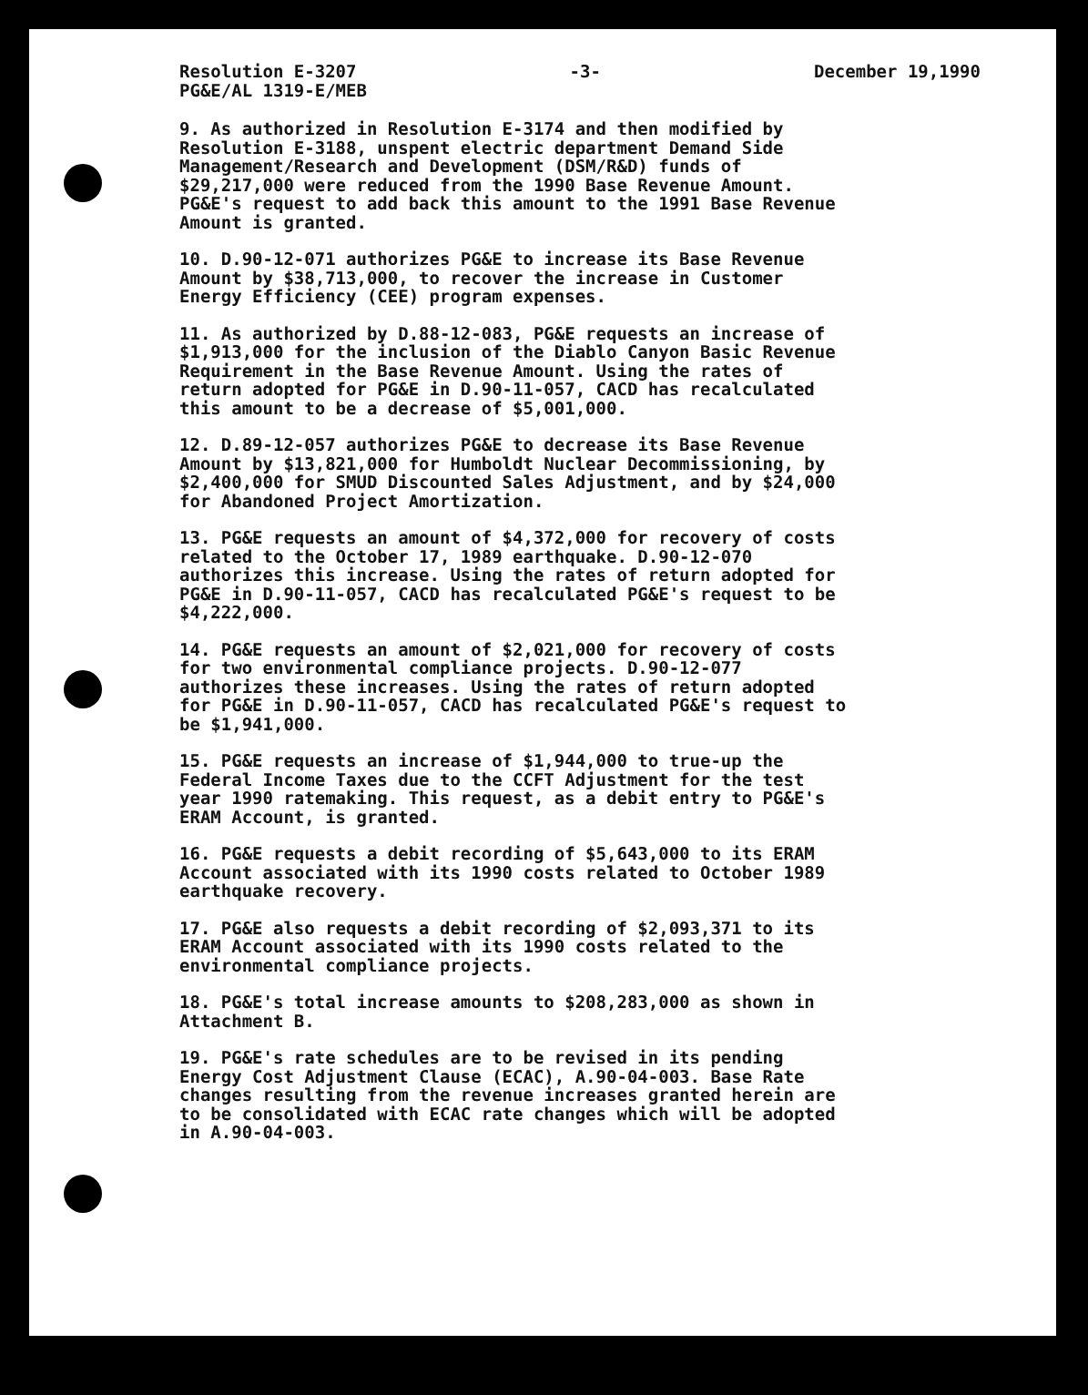Resolution E-3207 -3- December 19,1990
PG&E/AL 1319-E/MEB
9. As authorized in Resolution E-3174 and then modified by Resolution E-3188, unspent electric department Demand Side Management/Research and Development (DSM/R&D) funds of $29,217,000 were reduced from the 1990 Base Revenue Amount. PG&E's request to add back this amount to the 1991 Base Revenue Amount is granted.
10. D.90-12-071 authorizes PG&E to increase its Base Revenue Amount by $38,713,000, to recover the increase in Customer Energy Efficiency (CEE) program expenses.
11. As authorized by D.88-12-083, PG&E requests an increase of $1,913,000 for the inclusion of the Diablo Canyon Basic Revenue Requirement in the Base Revenue Amount. Using the rates of return adopted for PG&E in D.90-11-057, CACD has recalculated this amount to be a decrease of $5,001,000.
12. D.89-12-057 authorizes PG&E to decrease its Base Revenue Amount by $13,821,000 for Humboldt Nuclear Decommissioning, by $2,400,000 for SMUD Discounted Sales Adjustment, and by $24,000 for Abandoned Project Amortization.
13. PG&E requests an amount of $4,372,000 for recovery of costs related to the October 17, 1989 earthquake. D.90-12-070 authorizes this increase. Using the rates of return adopted for PG&E in D.90-11-057, CACD has recalculated PG&E's request to be $4,222,000.
14. PG&E requests an amount of $2,021,000 for recovery of costs for two environmental compliance projects. D.90-12-077 authorizes these increases. Using the rates of return adopted for PG&E in D.90-11-057, CACD has recalculated PG&E's request to be $1,941,000.
15. PG&E requests an increase of $1,944,000 to true-up the Federal Income Taxes due to the CCFT Adjustment for the test year 1990 ratemaking. This request, as a debit entry to PG&E's ERAM Account, is granted.
16. PG&E requests a debit recording of $5,643,000 to its ERAM Account associated with its 1990 costs related to October 1989 earthquake recovery.
17. PG&E also requests a debit recording of $2,093,371 to its ERAM Account associated with its 1990 costs related to the environmental compliance projects.
18. PG&E's total increase amounts to $208,283,000 as shown in Attachment B.
19. PG&E's rate schedules are to be revised in its pending Energy Cost Adjustment Clause (ECAC), A.90-04-003. Base Rate changes resulting from the revenue increases granted herein are to be consolidated with ECAC rate changes which will be adopted in A.90-04-003.